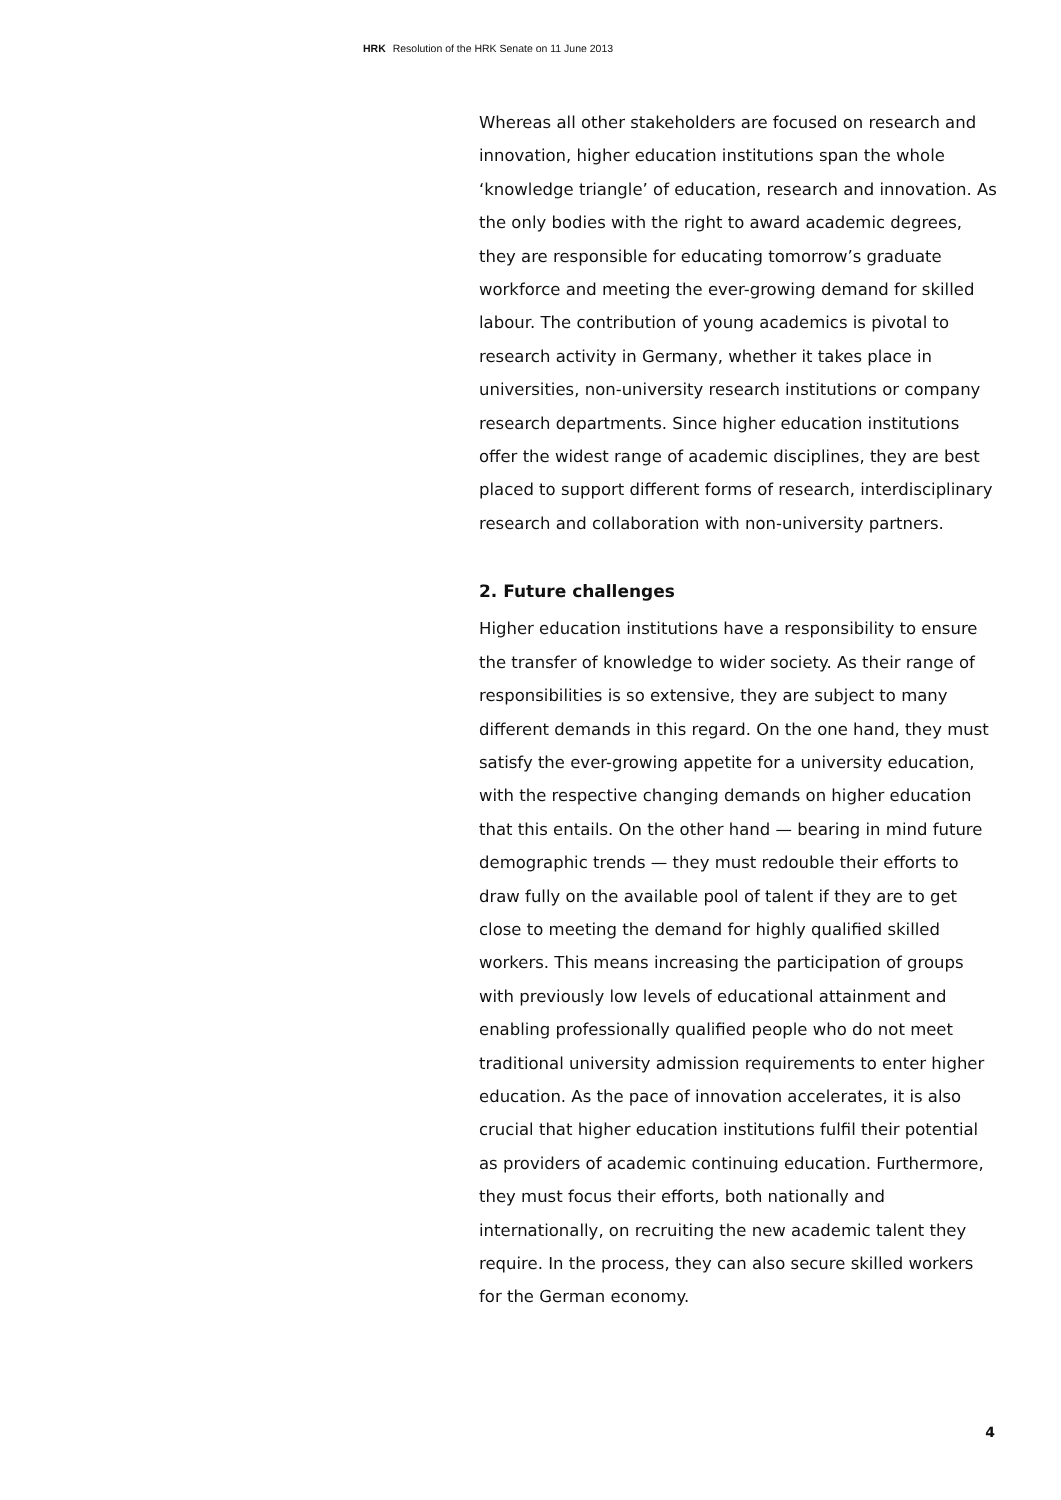HRK Resolution of the HRK Senate on 11 June 2013
Whereas all other stakeholders are focused on research and innovation, higher education institutions span the whole ‘knowledge triangle’ of education, research and innovation. As the only bodies with the right to award academic degrees, they are responsible for educating tomorrow’s graduate workforce and meeting the ever-growing demand for skilled labour. The contribution of young academics is pivotal to research activity in Germany, whether it takes place in universities, non-university research institutions or company research departments. Since higher education institutions offer the widest range of academic disciplines, they are best placed to support different forms of research, interdisciplinary research and collaboration with non-university partners.
2. Future challenges
Higher education institutions have a responsibility to ensure the transfer of knowledge to wider society. As their range of responsibilities is so extensive, they are subject to many different demands in this regard. On the one hand, they must satisfy the ever-growing appetite for a university education, with the respective changing demands on higher education that this entails. On the other hand — bearing in mind future demographic trends — they must redouble their efforts to draw fully on the available pool of talent if they are to get close to meeting the demand for highly qualified skilled workers. This means increasing the participation of groups with previously low levels of educational attainment and enabling professionally qualified people who do not meet traditional university admission requirements to enter higher education. As the pace of innovation accelerates, it is also crucial that higher education institutions fulfil their potential as providers of academic continuing education. Furthermore, they must focus their efforts, both nationally and internationally, on recruiting the new academic talent they require. In the process, they can also secure skilled workers for the German economy.
4